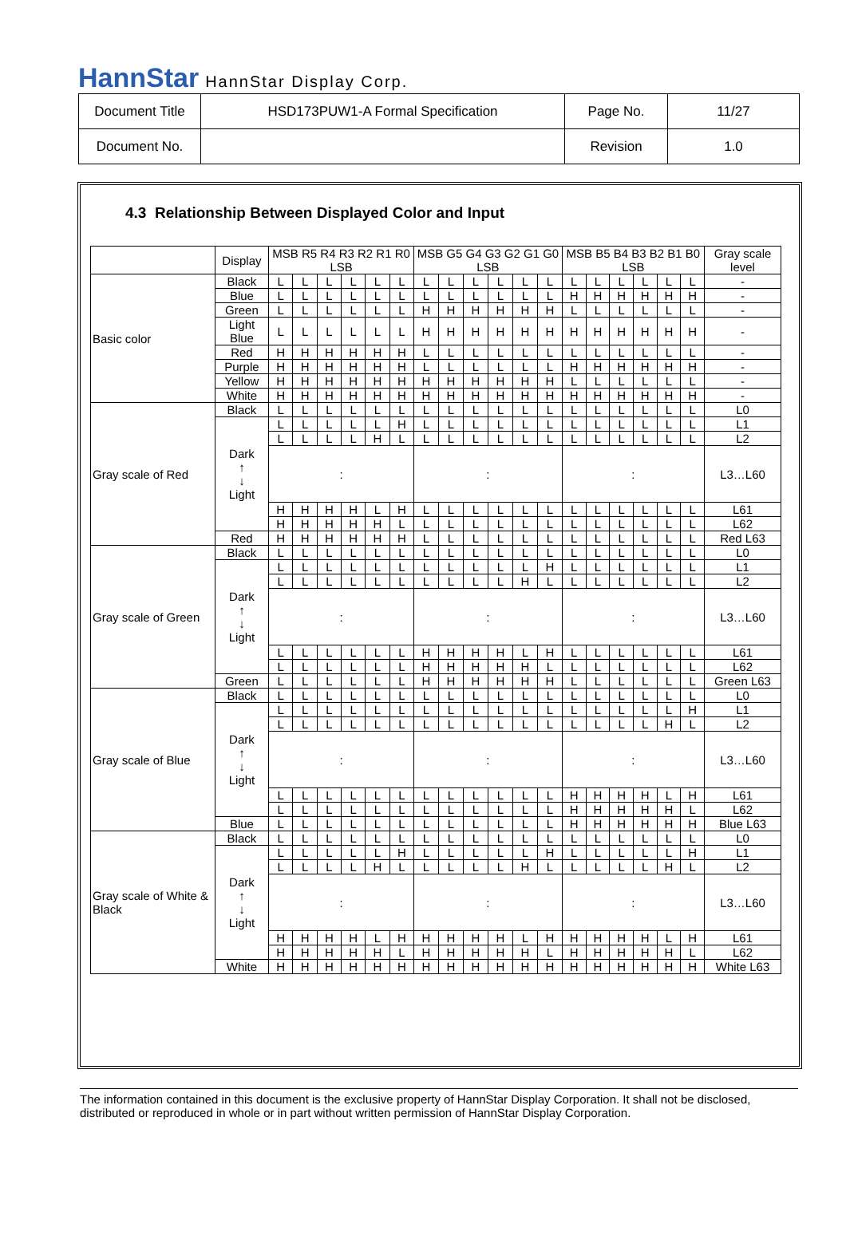HannStar HannStar Display Corp.
| Document Title | HSD173PUW1-A Formal Specification | Page No. | 11/27 |
| Document No. | | Revision | 1.0 |
4.3 Relationship Between Displayed Color and Input
| | Display | MSB R5 R4 R3 R2 R1 R0 LSB | | | | | | MSB G5 G4 G3 G2 G1 G0 LSB | | | | | | MSB B5 B4 B3 B2 B1 B0 LSB | | | | | | Gray scale level |
| Basic color | Black | L | L | L | L | L | L | L | L | L | L | L | L | L | L | L | L | L | L | - |
| | Blue | L | L | L | L | L | L | L | L | L | L | L | L | H | H | H | H | H | H | - |
| | Green | L | L | L | L | L | L | H | H | H | H | H | H | L | L | L | L | L | L | - |
| | Light Blue | L | L | L | L | L | L | H | H | H | H | H | H | H | H | H | H | H | H | - |
| | Red | H | H | H | H | H | H | L | L | L | L | L | L | L | L | L | L | L | L | - |
| | Purple | H | H | H | H | H | H | L | L | L | L | L | L | H | H | H | H | H | H | - |
| | Yellow | H | H | H | H | H | H | H | H | H | H | H | H | L | L | L | L | L | L | - |
| | White | H | H | H | H | H | H | H | H | H | H | H | H | H | H | H | H | H | H | - |
| Gray scale of Red | Black | L | L | L | L | L | L | L | L | L | L | L | L | L | L | L | L | L | L | L0 |
| | Dark ↑ ↓ Light | L | L | L | L | L | H | L | L | L | L | L | L | L | L | L | L | L | L | L1 |
| | | L | L | L | L | H | L | L | L | L | L | L | L | L | L | L | L | L | L | L2 |
| | | : | | | | | | : | | | | | | : | | | | | | L3…L60 |
| | | H | H | H | H | L | H | L | L | L | L | L | L | L | L | L | L | L | L | L61 |
| | | H | H | H | H | H | L | L | L | L | L | L | L | L | L | L | L | L | L | L62 |
| | Red | H | H | H | H | H | H | L | L | L | L | L | L | L | L | L | L | L | L | Red L63 |
| Gray scale of Green | Black | L | L | L | L | L | L | L | L | L | L | L | L | L | L | L | L | L | L | L0 |
| | Dark ↑ ↓ Light | L | L | L | L | L | L | L | L | L | L | L | H | L | L | L | L | L | L | L1 |
| | | L | L | L | L | L | L | L | L | L | L | H | L | L | L | L | L | L | L | L2 |
| | | : | | | | | | : | | | | | | : | | | | | | L3…L60 |
| | | L | L | L | L | L | L | H | H | H | H | L | H | L | L | L | L | L | L | L61 |
| | | L | L | L | L | L | L | H | H | H | H | H | L | L | L | L | L | L | L | L62 |
| | Green | L | L | L | L | L | L | H | H | H | H | H | H | L | L | L | L | L | L | Green L63 |
| Gray scale of Blue | Black | L | L | L | L | L | L | L | L | L | L | L | L | L | L | L | L | L | L | L0 |
| | Dark ↑ ↓ Light | L | L | L | L | L | L | L | L | L | L | L | L | L | L | L | L | L | H | L1 |
| | | L | L | L | L | L | L | L | L | L | L | L | L | L | L | L | L | H | L | L2 |
| | | : | | | | | | : | | | | | | : | | | | | | L3…L60 |
| | | L | L | L | L | L | L | L | L | L | L | L | L | H | H | H | H | L | H | L61 |
| | | L | L | L | L | L | L | L | L | L | L | L | L | H | H | H | H | H | L | L62 |
| | Blue | L | L | L | L | L | L | L | L | L | L | L | L | H | H | H | H | H | H | Blue L63 |
| Gray scale of White & Black | Black | L | L | L | L | L | L | L | L | L | L | L | L | L | L | L | L | L | L | L0 |
| | Dark ↑ ↓ Light | L | L | L | L | L | H | L | L | L | L | L | H | L | L | L | L | L | H | L1 |
| | | L | L | L | L | H | L | L | L | L | L | H | L | L | L | L | L | H | L | L2 |
| | | : | | | | | | : | | | | | | : | | | | | | L3…L60 |
| | | H | H | H | H | L | H | H | H | H | H | L | H | H | H | H | H | L | H | L61 |
| | | H | H | H | H | H | L | H | H | H | H | H | L | H | H | H | H | H | L | L62 |
| | White | H | H | H | H | H | H | H | H | H | H | H | H | H | H | H | H | H | H | White L63 |
The information contained in this document is the exclusive property of HannStar Display Corporation. It shall not be disclosed, distributed or reproduced in whole or in part without written permission of HannStar Display Corporation.